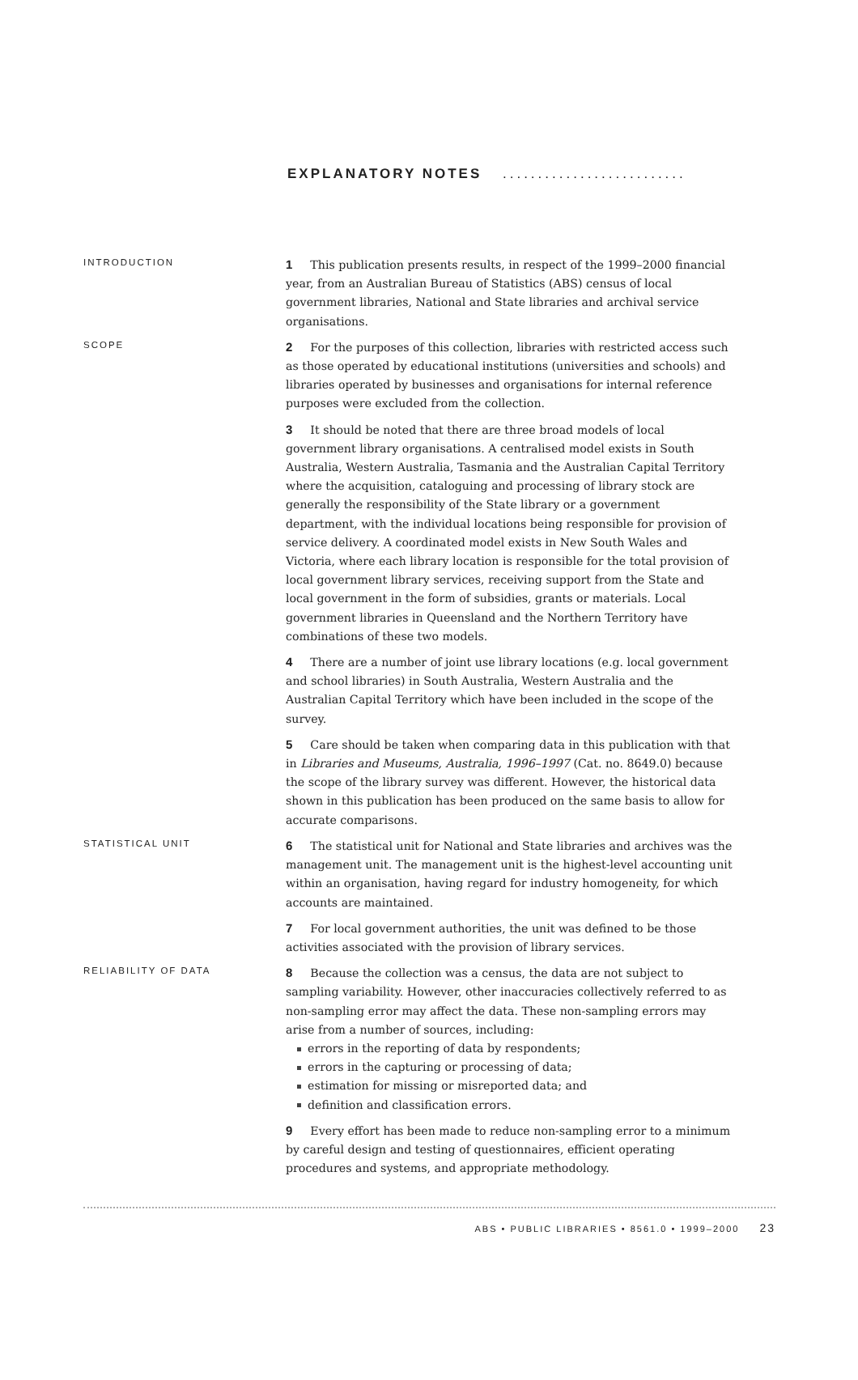EXPLANATORY NOTES ..........................
INTRODUCTION
1 This publication presents results, in respect of the 1999–2000 financial year, from an Australian Bureau of Statistics (ABS) census of local government libraries, National and State libraries and archival service organisations.
SCOPE
2 For the purposes of this collection, libraries with restricted access such as those operated by educational institutions (universities and schools) and libraries operated by businesses and organisations for internal reference purposes were excluded from the collection.
3 It should be noted that there are three broad models of local government library organisations. A centralised model exists in South Australia, Western Australia, Tasmania and the Australian Capital Territory where the acquisition, cataloguing and processing of library stock are generally the responsibility of the State library or a government department, with the individual locations being responsible for provision of service delivery. A coordinated model exists in New South Wales and Victoria, where each library location is responsible for the total provision of local government library services, receiving support from the State and local government in the form of subsidies, grants or materials. Local government libraries in Queensland and the Northern Territory have combinations of these two models.
4 There are a number of joint use library locations (e.g. local government and school libraries) in South Australia, Western Australia and the Australian Capital Territory which have been included in the scope of the survey.
5 Care should be taken when comparing data in this publication with that in Libraries and Museums, Australia, 1996–1997 (Cat. no. 8649.0) because the scope of the library survey was different. However, the historical data shown in this publication has been produced on the same basis to allow for accurate comparisons.
STATISTICAL UNIT
6 The statistical unit for National and State libraries and archives was the management unit. The management unit is the highest-level accounting unit within an organisation, having regard for industry homogeneity, for which accounts are maintained.
7 For local government authorities, the unit was defined to be those activities associated with the provision of library services.
RELIABILITY OF DATA
8 Because the collection was a census, the data are not subject to sampling variability. However, other inaccuracies collectively referred to as non-sampling error may affect the data. These non-sampling errors may arise from a number of sources, including:
errors in the reporting of data by respondents;
errors in the capturing or processing of data;
estimation for missing or misreported data; and
definition and classification errors.
9 Every effort has been made to reduce non-sampling error to a minimum by careful design and testing of questionnaires, efficient operating procedures and systems, and appropriate methodology.
ABS • PUBLIC LIBRARIES • 8561.0 • 1999–2000 23